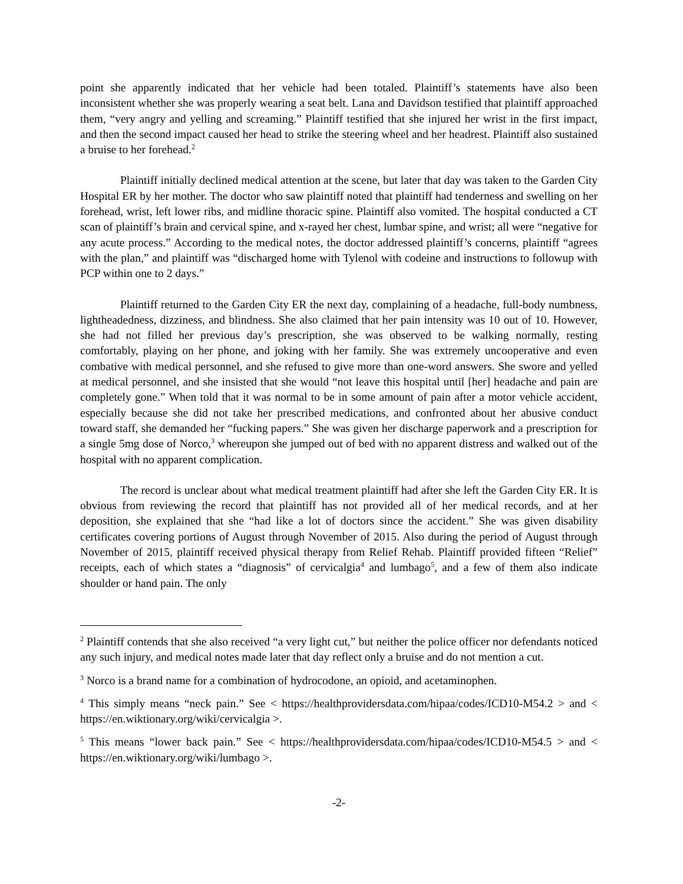point she apparently indicated that her vehicle had been totaled. Plaintiff’s statements have also been inconsistent whether she was properly wearing a seat belt. Lana and Davidson testified that plaintiff approached them, “very angry and yelling and screaming.” Plaintiff testified that she injured her wrist in the first impact, and then the second impact caused her head to strike the steering wheel and her headrest. Plaintiff also sustained a bruise to her forehead.<sup>2</sup>
Plaintiff initially declined medical attention at the scene, but later that day was taken to the Garden City Hospital ER by her mother. The doctor who saw plaintiff noted that plaintiff had tenderness and swelling on her forehead, wrist, left lower ribs, and midline thoracic spine. Plaintiff also vomited. The hospital conducted a CT scan of plaintiff’s brain and cervical spine, and x-rayed her chest, lumbar spine, and wrist; all were “negative for any acute process.” According to the medical notes, the doctor addressed plaintiff’s concerns, plaintiff “agrees with the plan,” and plaintiff was “discharged home with Tylenol with codeine and instructions to followup with PCP within one to 2 days.”
Plaintiff returned to the Garden City ER the next day, complaining of a headache, full-body numbness, lightheadedness, dizziness, and blindness. She also claimed that her pain intensity was 10 out of 10. However, she had not filled her previous day’s prescription, she was observed to be walking normally, resting comfortably, playing on her phone, and joking with her family. She was extremely uncooperative and even combative with medical personnel, and she refused to give more than one-word answers. She swore and yelled at medical personnel, and she insisted that she would “not leave this hospital until [her] headache and pain are completely gone.” When told that it was normal to be in some amount of pain after a motor vehicle accident, especially because she did not take her prescribed medications, and confronted about her abusive conduct toward staff, she demanded her “fucking papers.” She was given her discharge paperwork and a prescription for a single 5mg dose of Norco,<sup>3</sup> whereupon she jumped out of bed with no apparent distress and walked out of the hospital with no apparent complication.
The record is unclear about what medical treatment plaintiff had after she left the Garden City ER. It is obvious from reviewing the record that plaintiff has not provided all of her medical records, and at her deposition, she explained that she “had like a lot of doctors since the accident.” She was given disability certificates covering portions of August through November of 2015. Also during the period of August through November of 2015, plaintiff received physical therapy from Relief Rehab. Plaintiff provided fifteen “Relief” receipts, each of which states a “diagnosis” of cervicalgia<sup>4</sup> and lumbago<sup>5</sup>, and a few of them also indicate shoulder or hand pain. The only
<sup>2</sup> Plaintiff contends that she also received “a very light cut,” but neither the police officer nor defendants noticed any such injury, and medical notes made later that day reflect only a bruise and do not mention a cut.
<sup>3</sup> Norco is a brand name for a combination of hydrocodone, an opioid, and acetaminophen.
<sup>4</sup> This simply means “neck pain.” See < https://healthprovidersdata.com/hipaa/codes/ICD10-M54.2 > and < https://en.wiktionary.org/wiki/cervicalgia >.
<sup>5</sup> This means “lower back pain.” See < https://healthprovidersdata.com/hipaa/codes/ICD10-M54.5 > and < https://en.wiktionary.org/wiki/lumbago >.
-2-